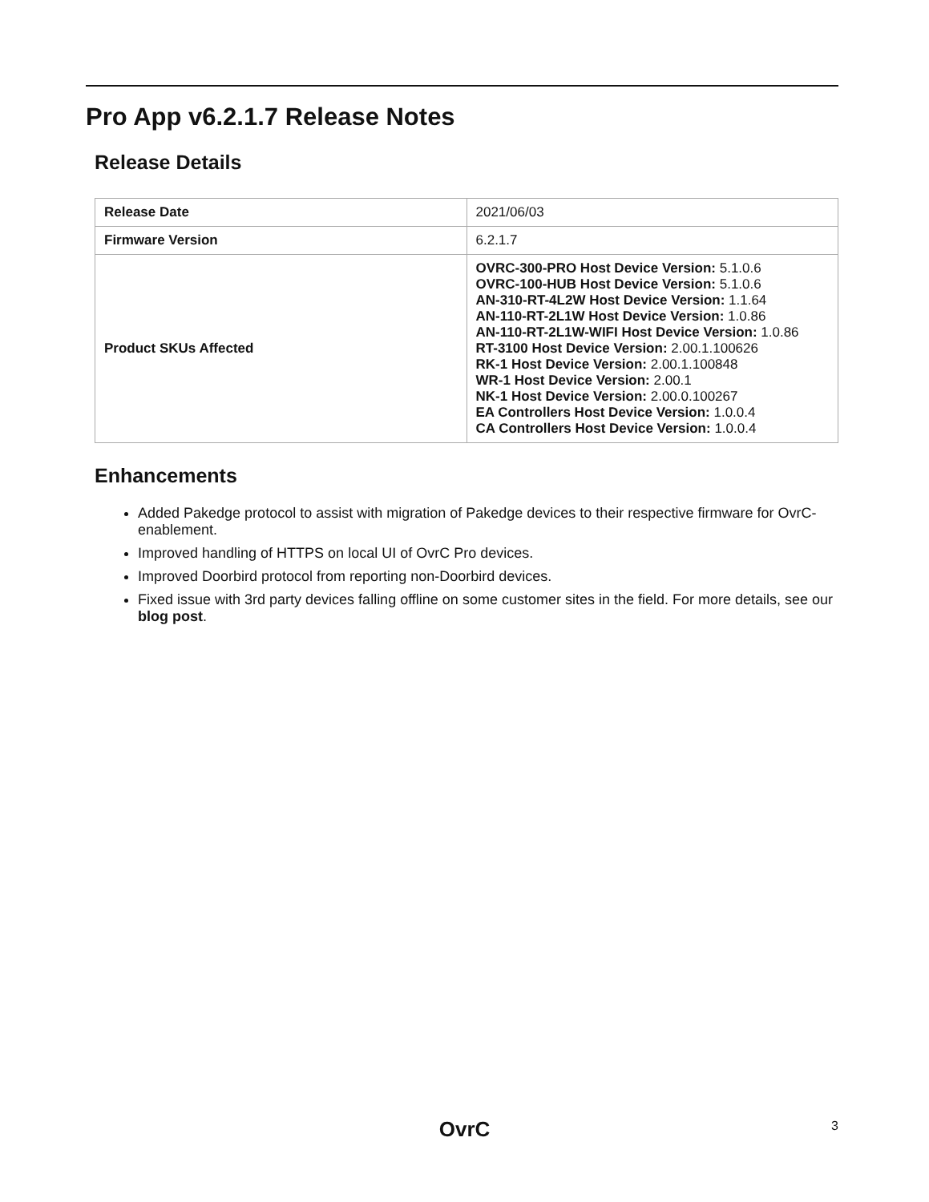Pro App v6.2.1.7 Release Notes
Release Details
| Release Date | 2021/06/03 |
| Firmware Version | 6.2.1.7 |
| Product SKUs Affected | OVRC-300-PRO Host Device Version: 5.1.0.6 OVRC-100-HUB Host Device Version: 5.1.0.6 AN-310-RT-4L2W Host Device Version: 1.1.64 AN-110-RT-2L1W Host Device Version: 1.0.86 AN-110-RT-2L1W-WIFI Host Device Version: 1.0.86 RT-3100 Host Device Version: 2.00.1.100626 RK-1 Host Device Version: 2.00.1.100848 WR-1 Host Device Version: 2.00.1 NK-1 Host Device Version: 2.00.0.100267 EA Controllers Host Device Version: 1.0.0.4 CA Controllers Host Device Version: 1.0.0.4 |
Enhancements
Added Pakedge protocol to assist with migration of Pakedge devices to their respective firmware for OvrC-enablement.
Improved handling of HTTPS on local UI of OvrC Pro devices.
Improved Doorbird protocol from reporting non-Doorbird devices.
Fixed issue with 3rd party devices falling offline on some customer sites in the field. For more details, see our blog post.
OvrC 3